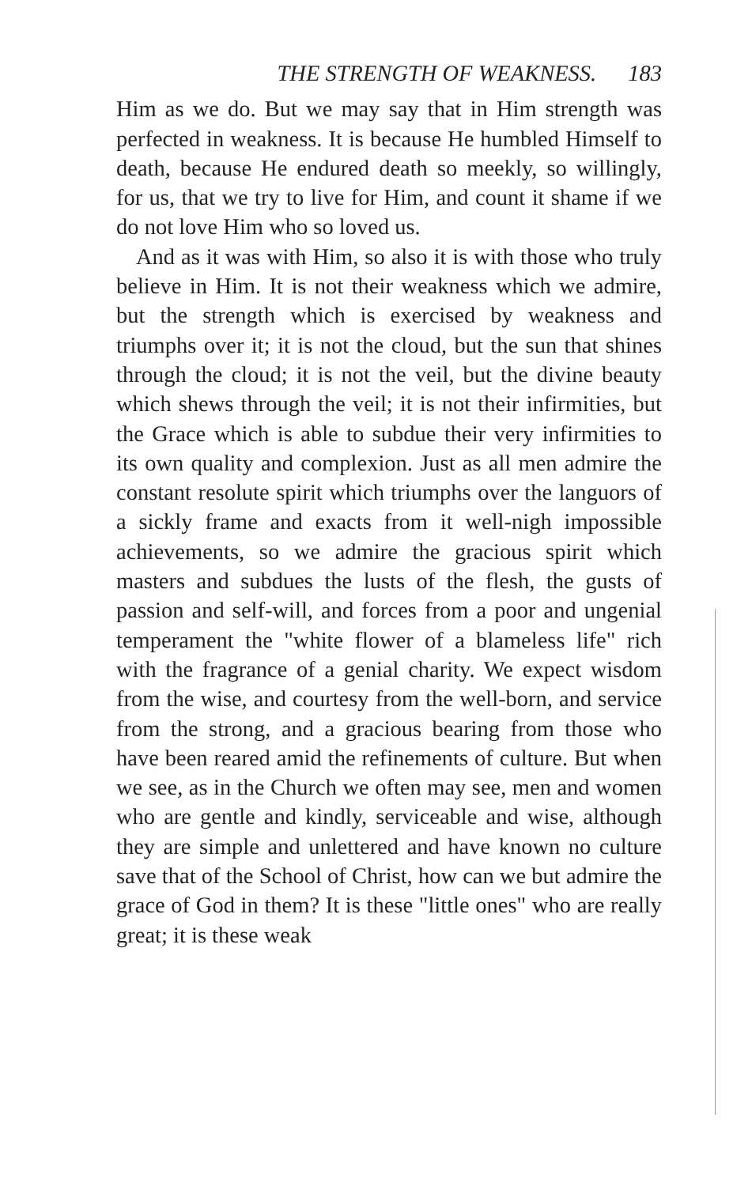THE STRENGTH OF WEAKNESS. 183
Him as we do. But we may say that in Him strength was perfected in weakness. It is because He humbled Himself to death, because He endured death so meekly, so willingly, for us, that we try to live for Him, and count it shame if we do not love Him who so loved us.
And as it was with Him, so also it is with those who truly believe in Him. It is not their weakness which we admire, but the strength which is exercised by weakness and triumphs over it; it is not the cloud, but the sun that shines through the cloud; it is not the veil, but the divine beauty which shews through the veil; it is not their infirmities, but the Grace which is able to subdue their very infirmities to its own quality and complexion. Just as all men admire the constant resolute spirit which triumphs over the languors of a sickly frame and exacts from it well-nigh impossible achievements, so we admire the gracious spirit which masters and subdues the lusts of the flesh, the gusts of passion and self-will, and forces from a poor and ungenial temperament the "white flower of a blameless life" rich with the fragrance of a genial charity. We expect wisdom from the wise, and courtesy from the well-born, and service from the strong, and a gracious bearing from those who have been reared amid the refinements of culture. But when we see, as in the Church we often may see, men and women who are gentle and kindly, serviceable and wise, although they are simple and unlettered and have known no culture save that of the School of Christ, how can we but admire the grace of God in them? It is these "little ones" who are really great; it is these weak